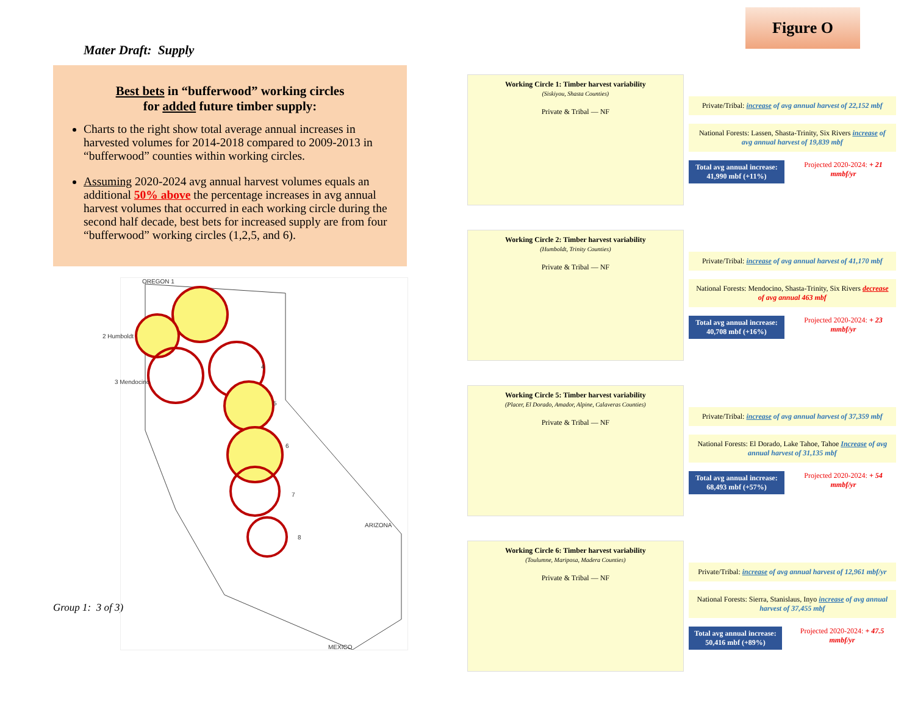Figure O
Mater Draft: Supply
Best bets in “bufferwood” working circles
for added future timber supply:
Charts to the right show total average annual increases in harvested volumes for 2014-2018 compared to 2009-2013 in “bufferwood” counties within working circles.
Assuming 2020-2024 avg annual harvest volumes equals an additional 50% above the percentage increases in avg annual harvest volumes that occurred in each working circle during the second half decade, best bets for increased supply are from four “bufferwood” working circles (1,2,5, and 6).
OREGON 1
2 Humboldt
3 Mendocino
4
5
6
7
8
ARIZONA
MEXICO
Group 1: 3 of 3)
Working Circle 1: Timber harvest variability
(Siskiyou, Shasta Counties)
Private & Tribal — NF
Private/Tribal: increase of avg annual harvest of 22,152 mbf
National Forests: Lassen, Shasta-Trinity, Six Rivers increase of avg annual harvest of 19,839 mbf
Total avg annual increase: 41,990 mbf (+11%)
Projected 2020-2024: + 21 mmbf/yr
Working Circle 2: Timber harvest variability
(Humboldt, Trinity Counties)
Private & Tribal — NF
Private/Tribal: increase of avg annual harvest of 41,170 mbf
National Forests: Mendocino, Shasta-Trinity, Six Rivers decrease of avg annual 463 mbf
Total avg annual increase: 40,708 mbf (+16%)
Projected 2020-2024: + 23 mmbf/yr
Working Circle 5: Timber harvest variability
(Placer, El Dorado, Amador, Alpine, Calaveras Counties)
Private & Tribal — NF
Private/Tribal: increase of avg annual harvest of 37,359 mbf
National Forests: El Dorado, Lake Tahoe, Tahoe Increase of avg annual harvest of 31,135 mbf
Total avg annual increase: 68,493 mbf (+57%)
Projected 2020-2024: + 54 mmbf/yr
Working Circle 6: Timber harvest variability
(Toulumne, Mariposa, Madera Counties)
Private & Tribal — NF
Private/Tribal: increase of avg annual harvest of 12,961 mbf/yr
National Forests: Sierra, Stanislaus, Inyo increase of avg annual harvest of 37,455 mbf
Total avg annual increase: 50,416 mbf (+89%)
Projected 2020-2024: + 47.5 mmbf/yr